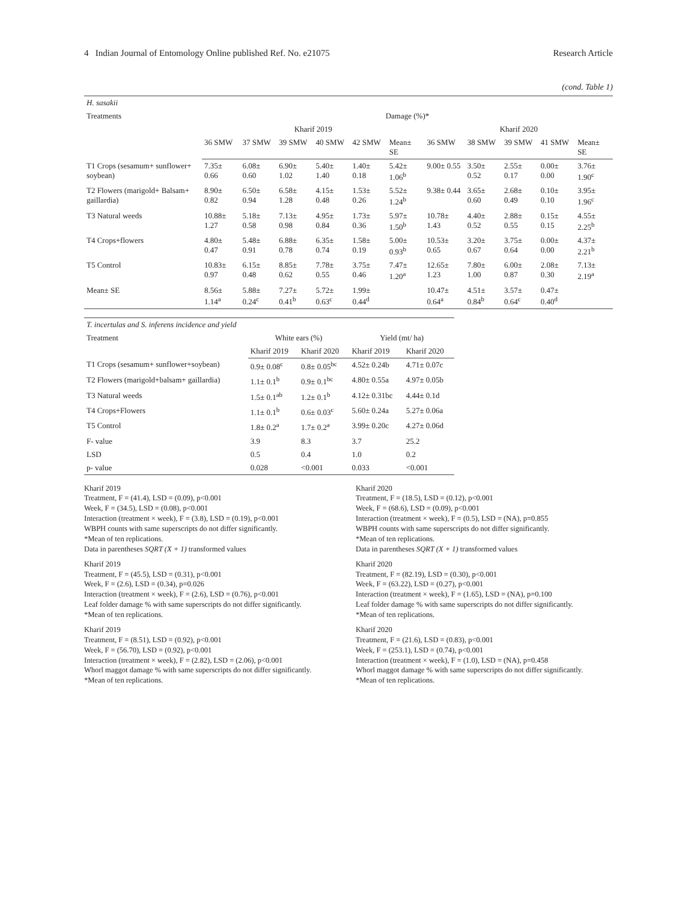4 Indian Journal of Entomology Online published Ref. No. e21075 Research Article
(cond. Table 1)
| H. sasakii | | | | | | | | | | | |
| --- | --- | --- | --- | --- | --- | --- | --- | --- | --- | --- | --- |
| Treatments | Damage (%)* | | | | | | | | | | |
| | Kharif 2019 | | | | | | Kharif 2020 | | | | |
| | 36 SMW | 37 SMW | 39 SMW | 40 SMW | 42 SMW | Mean± SE | 36 SMW | 38 SMW | 39 SMW | 41 SMW | Mean± SE |
| T1 Crops (sesamum+ sunflower+ soybean) | 7.35± 0.66 | 6.08± 0.60 | 6.90± 1.02 | 5.40± 1.40 | 1.40± 0.18 | 5.42± 1.06<sup>b</sup> | 9.00± 0.55 | 3.50± 0.52 | 2.55± 0.17 | 0.00± 0.00 | 3.76± 1.90<sup>c</sup> |
| T2 Flowers (marigold+ Balsam+ gaillardia) | 8.90± 0.82 | 6.50± 0.94 | 6.58± 1.28 | 4.15± 0.48 | 1.53± 0.26 | 5.52± 1.24<sup>b</sup> | 9.38± 0.44 | 3.65± 0.60 | 2.68± 0.49 | 0.10± 0.10 | 3.95± 1.96<sup>c</sup> |
| T3 Natural weeds | 10.88± 1.27 | 5.18± 0.58 | 7.13± 0.98 | 4.95± 0.84 | 1.73± 0.36 | 5.97± 1.50<sup>b</sup> | 10.78± 1.43 | 4.40± 0.52 | 2.88± 0.55 | 0.15± 0.15 | 4.55± 2.25<sup>b</sup> |
| T4 Crops+flowers | 4.80± 0.47 | 5.48± 0.91 | 6.88± 0.78 | 6.35± 0.74 | 1.58± 0.19 | 5.00± 0.93<sup>b</sup> | 10.53± 0.65 | 3.20± 0.67 | 3.75± 0.64 | 0.00± 0.00 | 4.37± 2.21<sup>b</sup> |
| T5 Control | 10.83± 0.97 | 6.15± 0.48 | 8.85± 0.62 | 7.78± 0.55 | 3.75± 0.46 | 7.47± 1.20<sup>a</sup> | 12.65± 1.23 | 7.80± 1.00 | 6.00± 0.87 | 2.08± 0.30 | 7.13± 2.19<sup>a</sup> |
| Mean± SE | 8.56± 1.14<sup>a</sup> | 5.88± 0.24<sup>c</sup> | 7.27± 0.41<sup>b</sup> | 5.72± 0.63<sup>c</sup> | 1.99± 0.44<sup>d</sup> | | 10.47± 0.64<sup>a</sup> | 4.51± 0.84<sup>b</sup> | 3.57± 0.64<sup>c</sup> | 0.47± 0.40<sup>d</sup> | |
| T. incertulas and S. inferens incidence and yield | | | | |
| --- | --- | --- | --- | --- |
| Treatment | White ears (%) | | Yield (mt/ ha) | |
| | Kharif 2019 | Kharif 2020 | Kharif 2019 | Kharif 2020 |
| T1 Crops (sesamum+ sunflower+soybean) | 0.9± 0.08<sup>c</sup> | 0.8± 0.05<sup>bc</sup> | 4.52± 0.24b | 4.71± 0.07c |
| T2 Flowers (marigold+balsam+ gaillardia) | 1.1± 0.1<sup>b</sup> | 0.9± 0.1<sup>bc</sup> | 4.80± 0.55a | 4.97± 0.05b |
| T3 Natural weeds | 1.5± 0.1<sup>ab</sup> | 1.2± 0.1<sup>b</sup> | 4.12± 0.31bc | 4.44± 0.1d |
| T4 Crops+Flowers | 1.1± 0.1<sup>b</sup> | 0.6± 0.03<sup>c</sup> | 5.60± 0.24a | 5.27± 0.06a |
| T5 Control | 1.8± 0.2<sup>a</sup> | 1.7± 0.2<sup>a</sup> | 3.99± 0.20c | 4.27± 0.06d |
| F- value | 3.9 | 8.3 | 3.7 | 25.2 |
| LSD | 0.5 | 0.4 | 1.0 | 0.2 |
| p- value | 0.028 | <0.001 | 0.033 | <0.001 |
Kharif 2019
Treatment, F = (41.4), LSD = (0.09), p<0.001
Week, F = (34.5), LSD = (0.08), p<0.001
Interaction (treatment × week), F = (3.8), LSD = (0.19), p<0.001
WBPH counts with same superscripts do not differ significantly.
*Mean of ten replications.
Data in parentheses SQRT (X + 1) transformed values
Kharif 2019
Treatment, F = (45.5), LSD = (0.31), p<0.001
Week, F = (2.6), LSD = (0.34), p=0.026
Interaction (treatment × week), F = (2.6), LSD = (0.76), p<0.001
Leaf folder damage % with same superscripts do not differ significantly.
*Mean of ten replications.
Kharif 2019
Treatment, F = (8.51), LSD = (0.92), p<0.001
Week, F = (56.70), LSD = (0.92), p<0.001
Interaction (treatment × week), F = (2.82), LSD = (2.06), p<0.001
Whorl maggot damage % with same superscripts do not differ significantly.
*Mean of ten replications.
Kharif 2020
Treatment, F = (18.5), LSD = (0.12), p<0.001
Week, F = (68.6), LSD = (0.09), p<0.001
Interaction (treatment × week), F = (0.5), LSD = (NA), p=0.855
WBPH counts with same superscripts do not differ significantly.
*Mean of ten replications.
Data in parentheses SQRT (X + 1) transformed values
Kharif 2020
Treatment, F = (82.19), LSD = (0.30), p<0.001
Week, F = (63.22), LSD = (0.27), p<0.001
Interaction (treatment × week), F = (1.65), LSD = (NA), p=0.100
Leaf folder damage % with same superscripts do not differ significantly.
*Mean of ten replications.
Kharif 2020
Treatment, F = (21.6), LSD = (0.83), p<0.001
Week, F = (253.1), LSD = (0.74), p<0.001
Interaction (treatment × week), F = (1.0), LSD = (NA), p=0.458
Whorl maggot damage % with same superscripts do not differ significantly.
*Mean of ten replications.